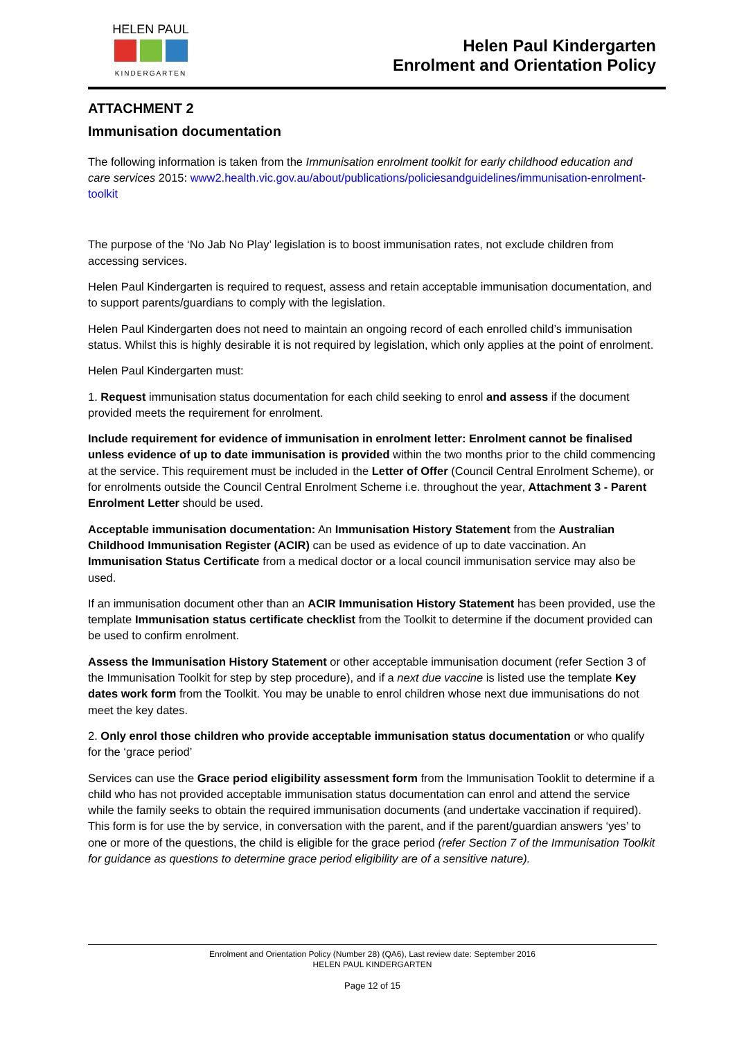HELEN PAUL
KINDERGARTEN
Helen Paul Kindergarten
Enrolment and Orientation Policy
ATTACHMENT 2
Immunisation documentation
The following information is taken from the Immunisation enrolment toolkit for early childhood education and care services 2015: www2.health.vic.gov.au/about/publications/policiesandguidelines/immunisation-enrolment-toolkit
The purpose of the ‘No Jab No Play’ legislation is to boost immunisation rates, not exclude children from accessing services.
Helen Paul Kindergarten is required to request, assess and retain acceptable immunisation documentation, and to support parents/guardians to comply with the legislation.
Helen Paul Kindergarten does not need to maintain an ongoing record of each enrolled child’s immunisation status. Whilst this is highly desirable it is not required by legislation, which only applies at the point of enrolment.
Helen Paul Kindergarten must:
1. Request immunisation status documentation for each child seeking to enrol and assess if the document provided meets the requirement for enrolment.
Include requirement for evidence of immunisation in enrolment letter: Enrolment cannot be finalised unless evidence of up to date immunisation is provided within the two months prior to the child commencing at the service. This requirement must be included in the Letter of Offer (Council Central Enrolment Scheme), or for enrolments outside the Council Central Enrolment Scheme i.e. throughout the year, Attachment 3 - Parent Enrolment Letter should be used.
Acceptable immunisation documentation: An Immunisation History Statement from the Australian Childhood Immunisation Register (ACIR) can be used as evidence of up to date vaccination. An Immunisation Status Certificate from a medical doctor or a local council immunisation service may also be used.
If an immunisation document other than an ACIR Immunisation History Statement has been provided, use the template Immunisation status certificate checklist from the Toolkit to determine if the document provided can be used to confirm enrolment.
Assess the Immunisation History Statement or other acceptable immunisation document (refer Section 3 of the Immunisation Toolkit for step by step procedure), and if a next due vaccine is listed use the template Key dates work form from the Toolkit. You may be unable to enrol children whose next due immunisations do not meet the key dates.
2. Only enrol those children who provide acceptable immunisation status documentation or who qualify for the ‘grace period’
Services can use the Grace period eligibility assessment form from the Immunisation Tooklit to determine if a child who has not provided acceptable immunisation status documentation can enrol and attend the service while the family seeks to obtain the required immunisation documents (and undertake vaccination if required). This form is for use the by service, in conversation with the parent, and if the parent/guardian answers ‘yes’ to one or more of the questions, the child is eligible for the grace period (refer Section 7 of the Immunisation Toolkit for guidance as questions to determine grace period eligibility are of a sensitive nature).
Enrolment and Orientation Policy (Number 28) (QA6), Last review date: September 2016
HELEN PAUL KINDERGARTEN
Page 12 of 15